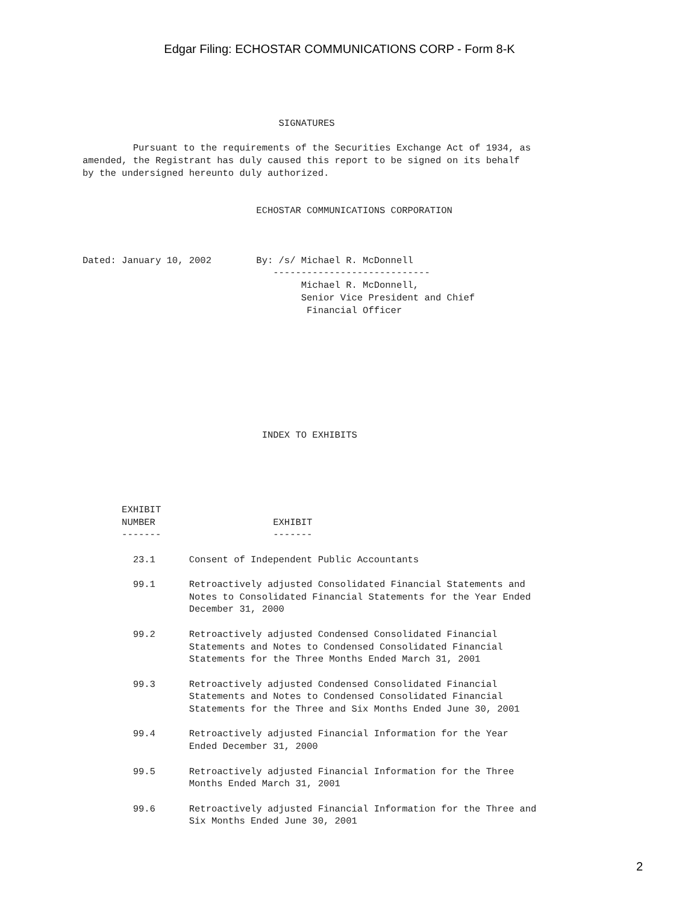Edgar Filing: ECHOSTAR COMMUNICATIONS CORP - Form 8-K
                                   SIGNATURES

         Pursuant to the requirements of the Securities Exchange Act of 1934, as
amended, the Registrant has duly caused this report to be signed on its behalf
by the undersigned hereunto duly authorized.


                               ECHOSTAR COMMUNICATIONS CORPORATION



Dated: January 10, 2002        By: /s/ Michael R. McDonnell
                                  ----------------------------
                                       Michael R. McDonnell,
                                       Senior Vice President and Chief
                                        Financial Officer









                                INDEX TO EXHIBITS





       EXHIBIT
       NUMBER                     EXHIBIT
       -------                    -------

         23.1      Consent of Independent Public Accountants

         99.1      Retroactively adjusted Consolidated Financial Statements and
                   Notes to Consolidated Financial Statements for the Year Ended
                   December 31, 2000

         99.2      Retroactively adjusted Condensed Consolidated Financial
                   Statements and Notes to Condensed Consolidated Financial
                   Statements for the Three Months Ended March 31, 2001

         99.3      Retroactively adjusted Condensed Consolidated Financial
                   Statements and Notes to Condensed Consolidated Financial
                   Statements for the Three and Six Months Ended June 30, 2001

         99.4      Retroactively adjusted Financial Information for the Year
                   Ended December 31, 2000

         99.5      Retroactively adjusted Financial Information for the Three
                   Months Ended March 31, 2001

         99.6      Retroactively adjusted Financial Information for the Three and
                   Six Months Ended June 30, 2001
2